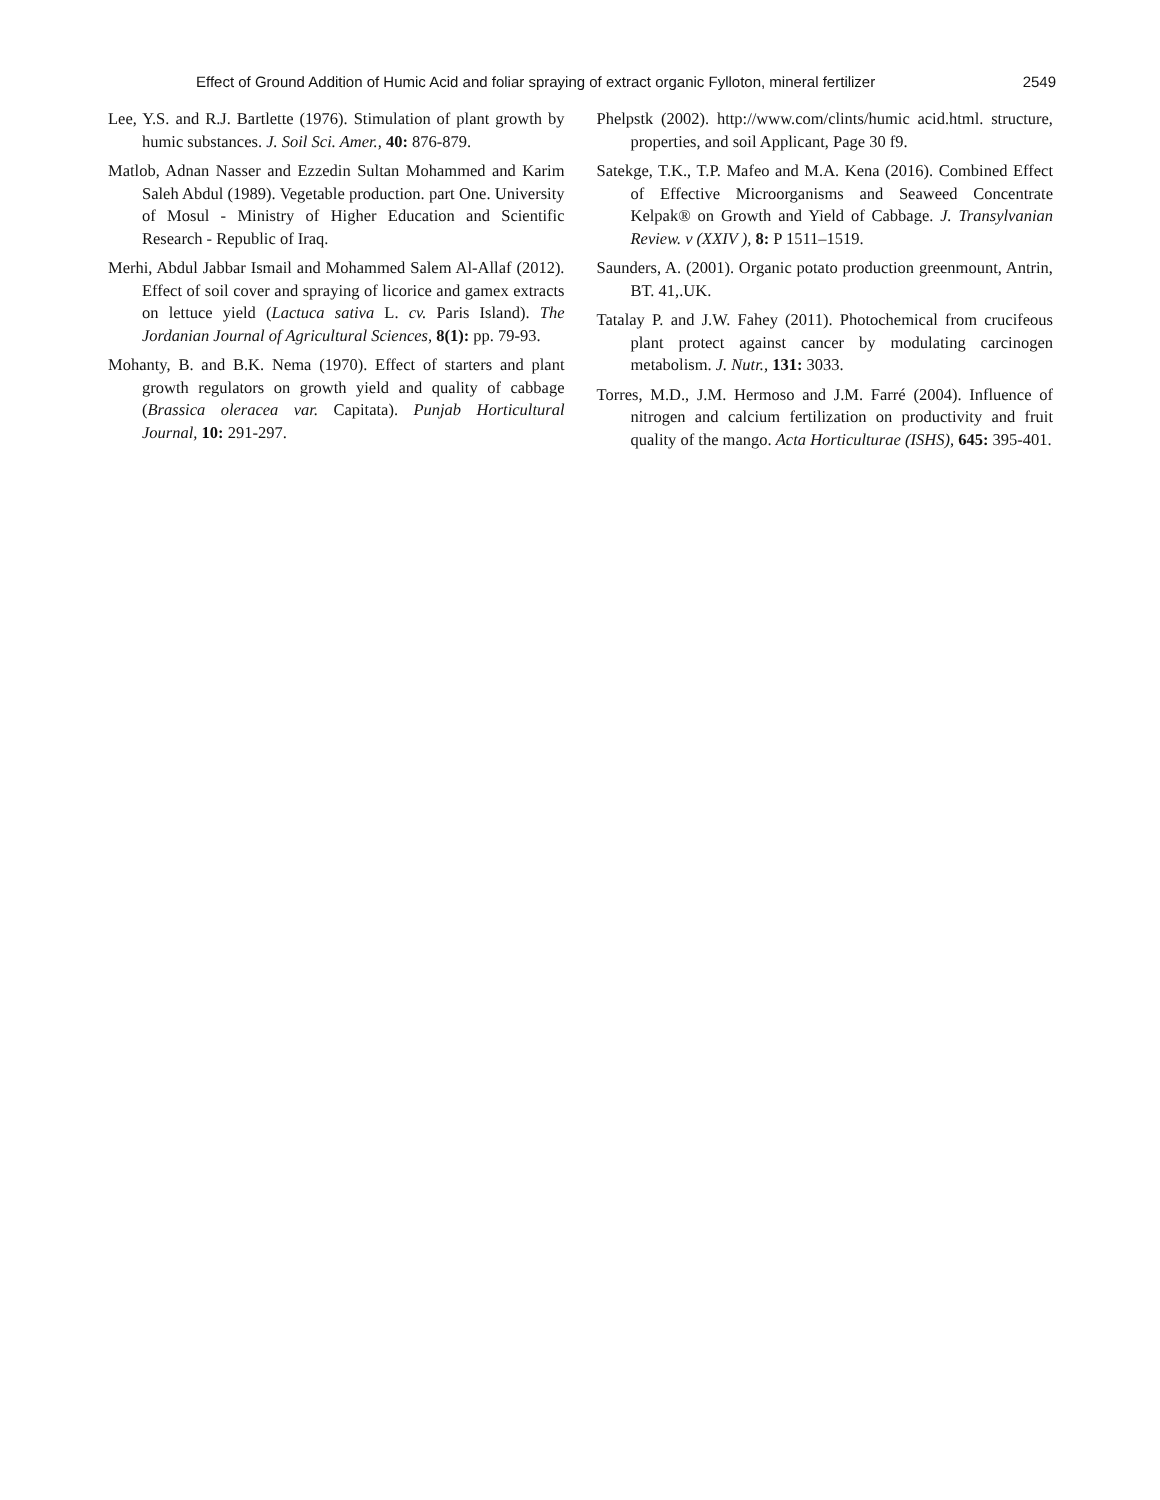Effect of Ground Addition of Humic Acid and foliar spraying of extract organic Fylloton, mineral fertilizer 2549
Lee, Y.S. and R.J. Bartlette (1976). Stimulation of plant growth by humic substances. J. Soil Sci. Amer., 40: 876-879.
Matlob, Adnan Nasser and Ezzedin Sultan Mohammed and Karim Saleh Abdul (1989). Vegetable production. part One. University of Mosul - Ministry of Higher Education and Scientific Research - Republic of Iraq.
Merhi, Abdul Jabbar Ismail and Mohammed Salem Al-Allaf (2012). Effect of soil cover and spraying of licorice and gamex extracts on lettuce yield (Lactuca sativa L. cv. Paris Island). The Jordanian Journal of Agricultural Sciences, 8(1): pp. 79-93.
Mohanty, B. and B.K. Nema (1970). Effect of starters and plant growth regulators on growth yield and quality of cabbage (Brassica oleracea var. Capitata). Punjab Horticultural Journal, 10: 291-297.
Phelpstk (2002). http://www.com/clints/humic acid.html. structure, properties, and soil Applicant, Page 30 f9.
Satekge, T.K., T.P. Mafeo and M.A. Kena (2016). Combined Effect of Effective Microorganisms and Seaweed Concentrate Kelpak® on Growth and Yield of Cabbage. J. Transylvanian Review. v (XXIV ), 8: P 1511–1519.
Saunders, A. (2001). Organic potato production greenmount, Antrin, BT. 41,.UK.
Tatalay P. and J.W. Fahey (2011). Photochemical from crucifeous plant protect against cancer by modulating carcinogen metabolism. J. Nutr., 131: 3033.
Torres, M.D., J.M. Hermoso and J.M. Farré (2004). Influence of nitrogen and calcium fertilization on productivity and fruit quality of the mango. Acta Horticulturae (ISHS), 645: 395-401.